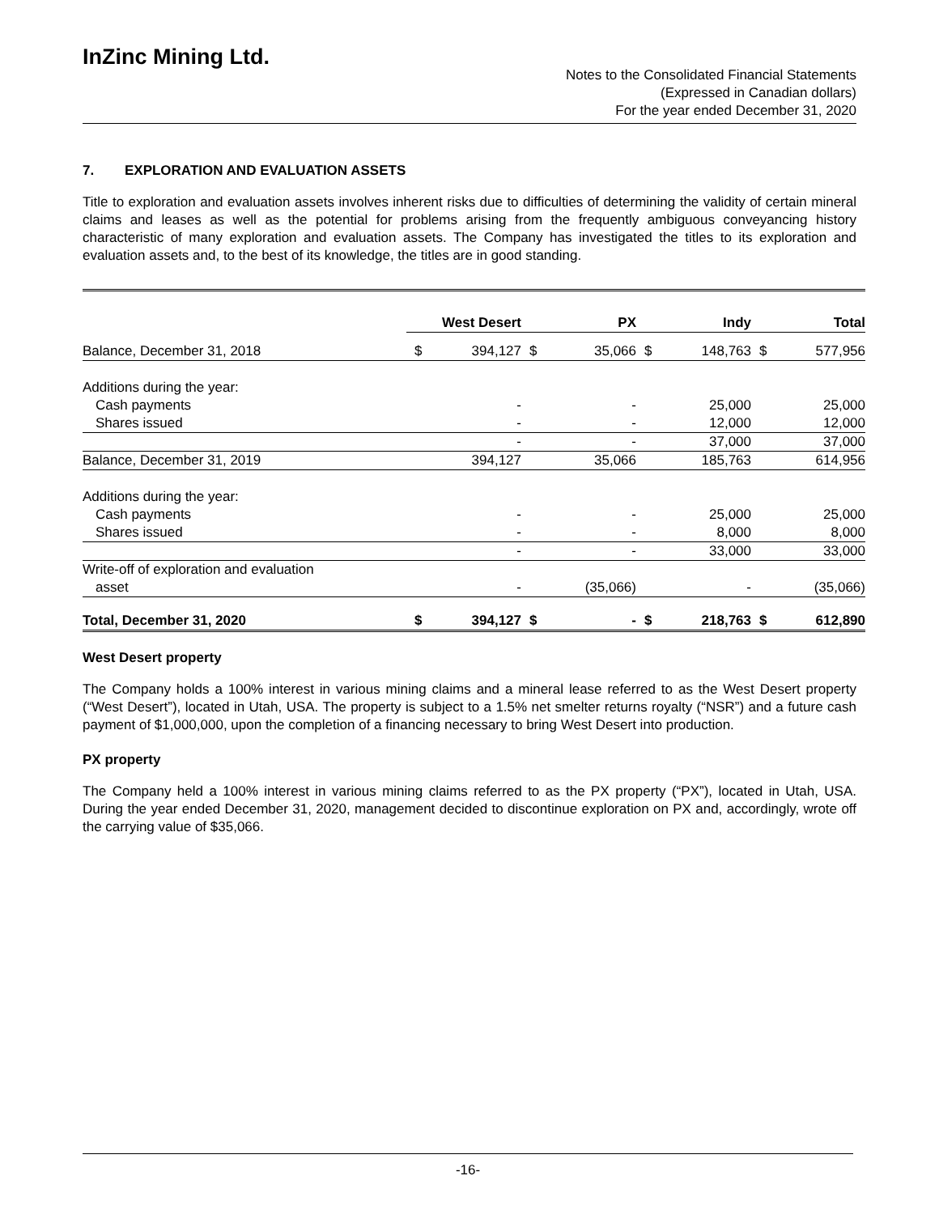InZinc Mining Ltd.
Notes to the Consolidated Financial Statements
(Expressed in Canadian dollars)
For the year ended December 31, 2020
7. EXPLORATION AND EVALUATION ASSETS
Title to exploration and evaluation assets involves inherent risks due to difficulties of determining the validity of certain mineral claims and leases as well as the potential for problems arising from the frequently ambiguous conveyancing history characteristic of many exploration and evaluation assets. The Company has investigated the titles to its exploration and evaluation assets and, to the best of its knowledge, the titles are in good standing.
| | West Desert | | PX | | Indy | | Total | |
| --- | --- | --- | --- | --- | --- | --- | --- | --- |
| Balance, December 31, 2018 | $ | 394,127 | $ | 35,066 | $ | 148,763 | $ | 577,956 |
| Additions during the year: | | | | | | | | |
| Cash payments | | - | | - | | 25,000 | | 25,000 |
| Shares issued | | - | | - | | 12,000 | | 12,000 |
| | | - | | - | | 37,000 | | 37,000 |
| Balance, December 31, 2019 | | 394,127 | | 35,066 | | 185,763 | | 614,956 |
| Additions during the year: | | | | | | | | |
| Cash payments | | - | | - | | 25,000 | | 25,000 |
| Shares issued | | - | | - | | 8,000 | | 8,000 |
| | | - | | - | | 33,000 | | 33,000 |
| Write-off of exploration and evaluation | | | | | | | | |
| asset | | - | | (35,066) | | - | | (35,066) |
| Total, December 31, 2020 | $ | 394,127 | $ | - | $ | 218,763 | $ | 612,890 |
West Desert property
The Company holds a 100% interest in various mining claims and a mineral lease referred to as the West Desert property (“West Desert”), located in Utah, USA. The property is subject to a 1.5% net smelter returns royalty (“NSR”) and a future cash payment of $1,000,000, upon the completion of a financing necessary to bring West Desert into production.
PX property
The Company held a 100% interest in various mining claims referred to as the PX property (“PX”), located in Utah, USA. During the year ended December 31, 2020, management decided to discontinue exploration on PX and, accordingly, wrote off the carrying value of $35,066.
-16-